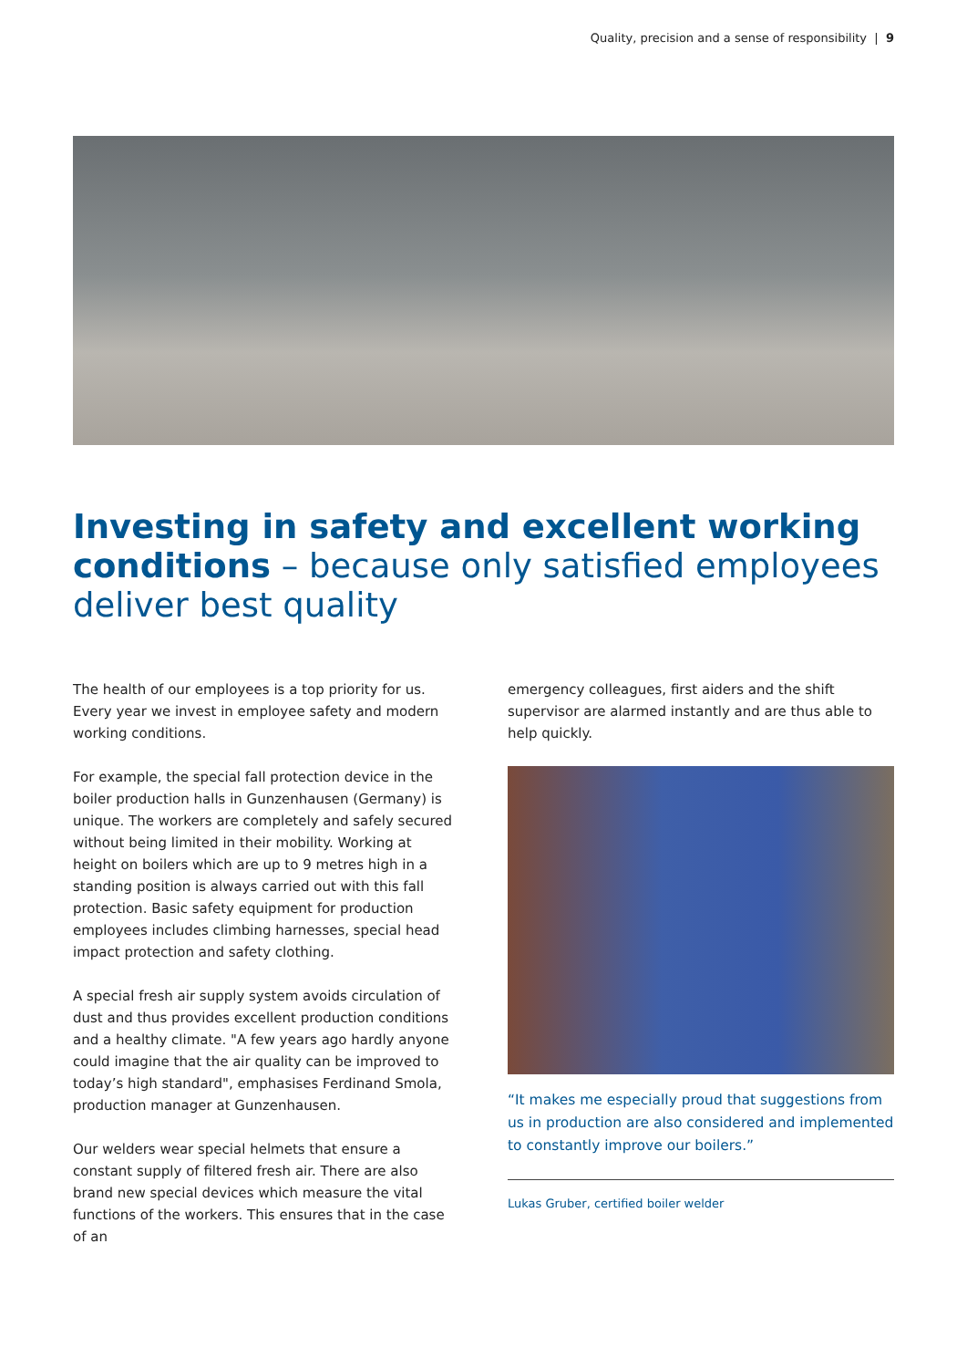Quality, precision and a sense of responsibility | 9
Investing in safety and excellent working conditions – because only satisfied employees deliver best quality
The health of our employees is a top priority for us. Every year we invest in employee safety and modern working conditions.
For example, the special fall protection device in the boiler production halls in Gunzenhausen (Germany) is unique. The workers are completely and safely secured without being limited in their mobility. Working at height on boilers which are up to 9 metres high in a standing position is always carried out with this fall protection. Basic safety equipment for production employees includes climbing harnesses, special head impact protection and safety clothing.
A special fresh air supply system avoids circulation of dust and thus provides excellent production conditions and a healthy climate. "A few years ago hardly anyone could imagine that the air quality can be improved to today’s high standard", emphasises Ferdinand Smola, production manager at Gunzenhausen.
Our welders wear special helmets that ensure a constant supply of filtered fresh air. There are also brand new special devices which measure the vital functions of the workers. This ensures that in the case of an
emergency colleagues, first aiders and the shift supervisor are alarmed instantly and are thus able to help quickly.
“It makes me especially proud that suggestions from us in production are also considered and implemented to constantly improve our boilers.”
Lukas Gruber, certified boiler welder